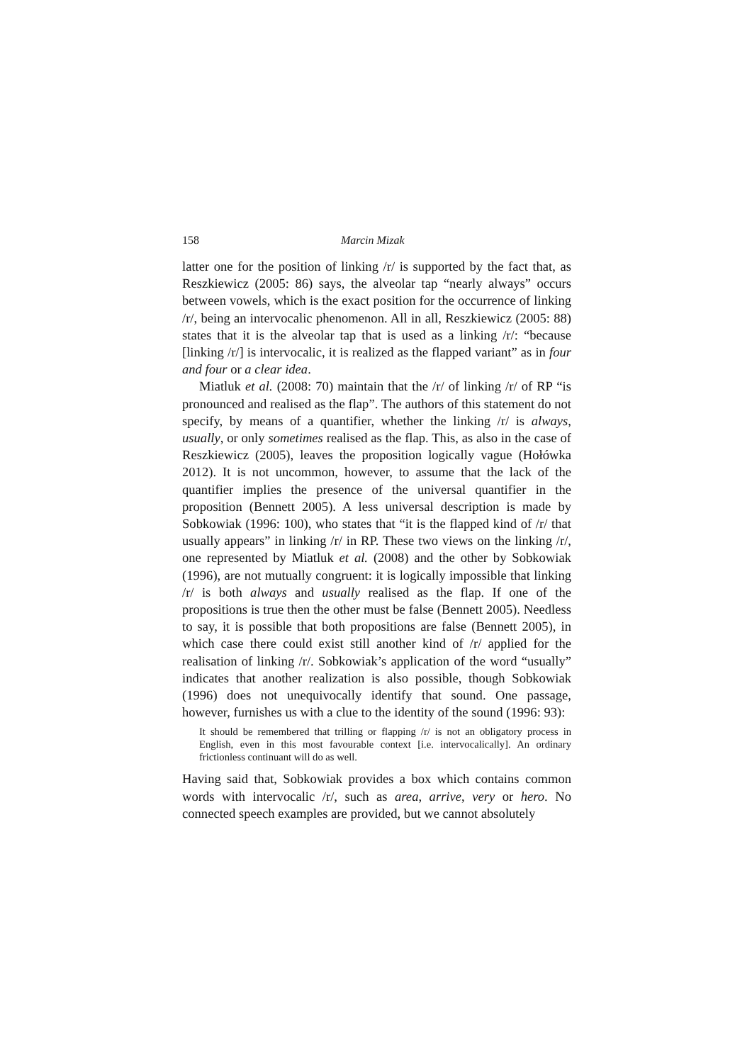158 Marcin Mizak
latter one for the position of linking /r/ is supported by the fact that, as Reszkiewicz (2005: 86) says, the alveolar tap “nearly always” occurs between vowels, which is the exact position for the occurrence of linking /r/, being an intervocalic phenomenon. All in all, Reszkiewicz (2005: 88) states that it is the alveolar tap that is used as a linking /r/: “because [linking /r/] is intervocalic, it is realized as the flapped variant” as in four and four or a clear idea.
Miatluk et al. (2008: 70) maintain that the /r/ of linking /r/ of RP “is pronounced and realised as the flap”. The authors of this statement do not specify, by means of a quantifier, whether the linking /r/ is always, usually, or only sometimes realised as the flap. This, as also in the case of Reszkiewicz (2005), leaves the proposition logically vague (Hołówka 2012). It is not uncommon, however, to assume that the lack of the quantifier implies the presence of the universal quantifier in the proposition (Bennett 2005). A less universal description is made by Sobkowiak (1996: 100), who states that “it is the flapped kind of /r/ that usually appears” in linking /r/ in RP. These two views on the linking /r/, one represented by Miatluk et al. (2008) and the other by Sobkowiak (1996), are not mutually congruent: it is logically impossible that linking /r/ is both always and usually realised as the flap. If one of the propositions is true then the other must be false (Bennett 2005). Needless to say, it is possible that both propositions are false (Bennett 2005), in which case there could exist still another kind of /r/ applied for the realisation of linking /r/. Sobkowiak’s application of the word “usually” indicates that another realization is also possible, though Sobkowiak (1996) does not unequivocally identify that sound. One passage, however, furnishes us with a clue to the identity of the sound (1996: 93):
It should be remembered that trilling or flapping /r/ is not an obligatory process in English, even in this most favourable context [i.e. intervocalically]. An ordinary frictionless continuant will do as well.
Having said that, Sobkowiak provides a box which contains common words with intervocalic /r/, such as area, arrive, very or hero. No connected speech examples are provided, but we cannot absolutely